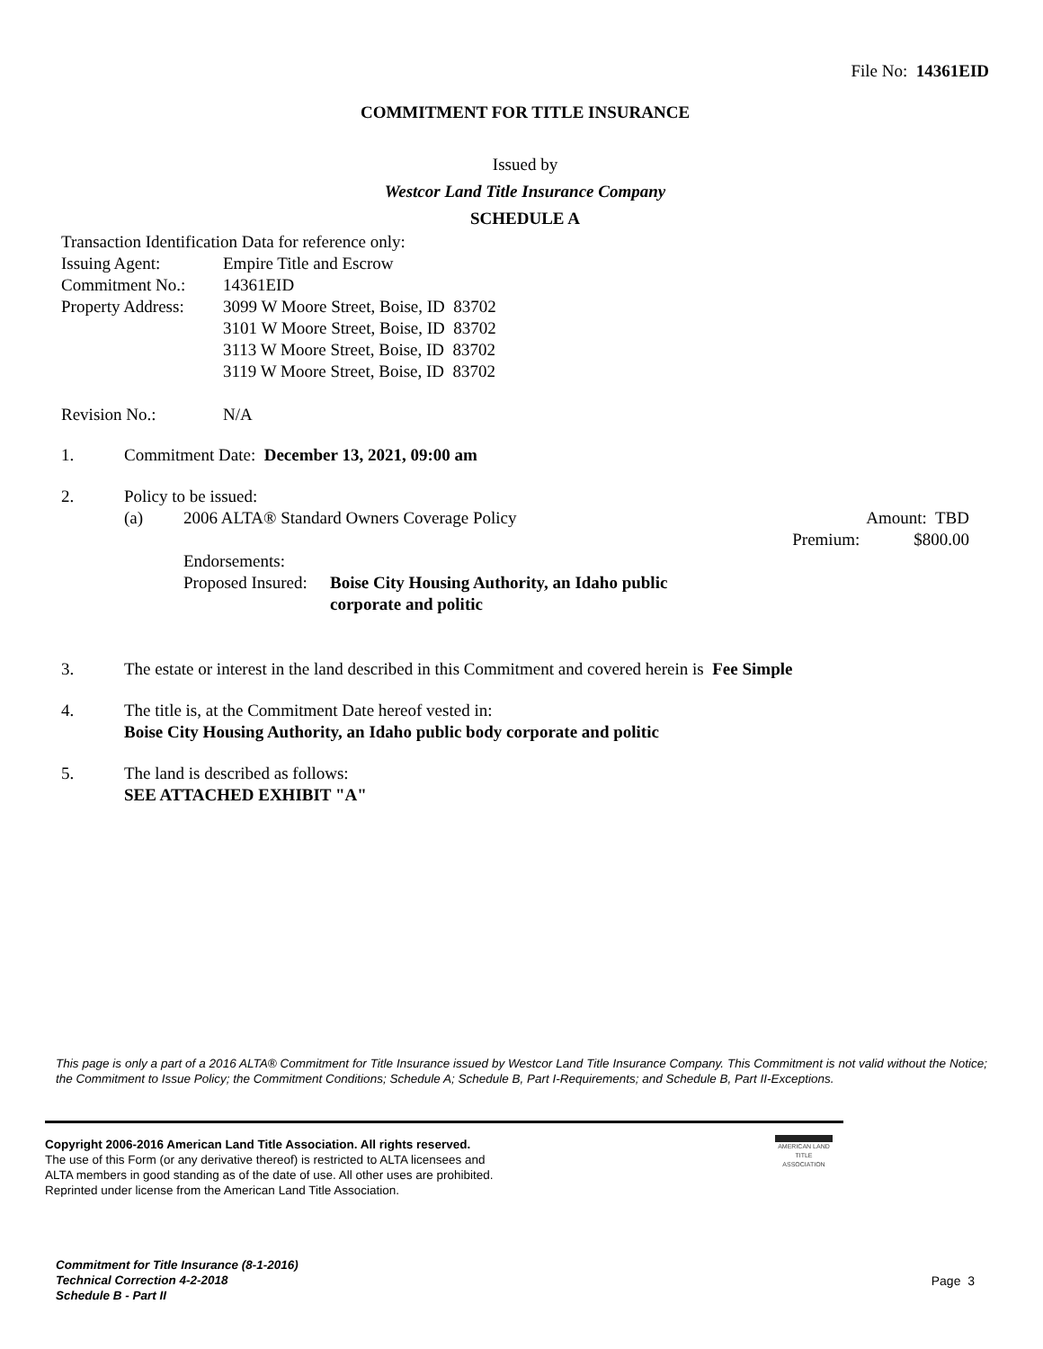File No: 14361EID
COMMITMENT FOR TITLE INSURANCE
Issued by
Westcor Land Title Insurance Company
SCHEDULE A
Transaction Identification Data for reference only:
Issuing Agent: Empire Title and Escrow
Commitment No.: 14361EID
Property Address: 3099 W Moore Street, Boise, ID 83702
3101 W Moore Street, Boise, ID 83702
3113 W Moore Street, Boise, ID 83702
3119 W Moore Street, Boise, ID 83702
Revision No.: N/A
1. Commitment Date: December 13, 2021, 09:00 am
2. Policy to be issued:
(a) 2006 ALTA® Standard Owners Coverage Policy Amount: TBD
Premium: $800.00
Endorsements:
Proposed Insured: Boise City Housing Authority, an Idaho public corporate and politic
3. The estate or interest in the land described in this Commitment and covered herein is Fee Simple
4. The title is, at the Commitment Date hereof vested in:
Boise City Housing Authority, an Idaho public body corporate and politic
5. The land is described as follows:
SEE ATTACHED EXHIBIT "A"
This page is only a part of a 2016 ALTA® Commitment for Title Insurance issued by Westcor Land Title Insurance Company. This Commitment is not valid without the Notice; the Commitment to Issue Policy; the Commitment Conditions; Schedule A; Schedule B, Part I-Requirements; and Schedule B, Part II-Exceptions.
Copyright 2006-2016 American Land Title Association. All rights reserved.
The use of this Form (or any derivative thereof) is restricted to ALTA licensees and
ALTA members in good standing as of the date of use. All other uses are prohibited.
Reprinted under license from the American Land Title Association.
AMERICAN LAND TITLE ASSOCIATION
Commitment for Title Insurance (8-1-2016)
Technical Correction 4-2-2018
Schedule B - Part II
Page 3